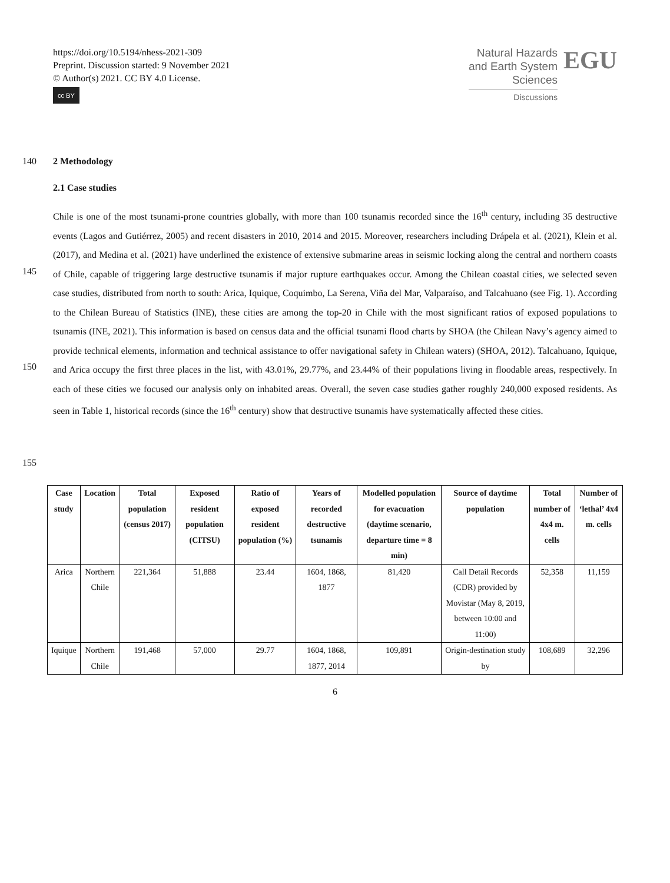https://doi.org/10.5194/nhess-2021-309
Preprint. Discussion started: 9 November 2021
© Author(s) 2021. CC BY 4.0 License.
cc BY
Natural Hazards
and Earth System
Sciences
Discussions
EGU
140 2 Methodology
2.1 Case studies
145
150
155
Chile is one of the most tsunami-prone countries globally, with more than 100 tsunamis recorded since the 16<sup>th</sup> century, including 35 destructive events (Lagos and Gutiérrez, 2005) and recent disasters in 2010, 2014 and 2015. Moreover, researchers including Drápela et al. (2021), Klein et al. (2017), and Medina et al. (2021) have underlined the existence of extensive submarine areas in seismic locking along the central and northern coasts of Chile, capable of triggering large destructive tsunamis if major rupture earthquakes occur. Among the Chilean coastal cities, we selected seven case studies, distributed from north to south: Arica, Iquique, Coquimbo, La Serena, Viña del Mar, Valparaíso, and Talcahuano (see Fig. 1). According to the Chilean Bureau of Statistics (INE), these cities are among the top-20 in Chile with the most significant ratios of exposed populations to tsunamis (INE, 2021). This information is based on census data and the official tsunami flood charts by SHOA (the Chilean Navy’s agency aimed to provide technical elements, information and technical assistance to offer navigational safety in Chilean waters) (SHOA, 2012). Talcahuano, Iquique, and Arica occupy the first three places in the list, with 43.01%, 29.77%, and 23.44% of their populations living in floodable areas, respectively. In each of these cities we focused our analysis only on inhabited areas. Overall, the seven case studies gather roughly 240,000 exposed residents. As seen in Table 1, historical records (since the 16<sup>th</sup> century) show that destructive tsunamis have systematically affected these cities.
| Case study | Location | Total population (census 2017) | Exposed resident population (CITSU) | Ratio of exposed resident population (%) | Years of recorded destructive tsunamis | Modelled population for evacuation (daytime scenario, departure time = 8 min) | Source of daytime population | Total number of 4x4 m. cells | Number of ‘lethal’ 4x4 m. cells |
| --- | --- | --- | --- | --- | --- | --- | --- | --- | --- |
| Arica | Northern Chile | 221,364 | 51,888 | 23.44 | 1604, 1868, 1877 | 81,420 | Call Detail Records (CDR) provided by Movistar (May 8, 2019, between 10:00 and 11:00) | 52,358 | 11,159 |
| Iquique | Northern Chile | 191,468 | 57,000 | 29.77 | 1604, 1868, 1877, 2014 | 109,891 | Origin-destination study by | 108,689 | 32,296 |
6